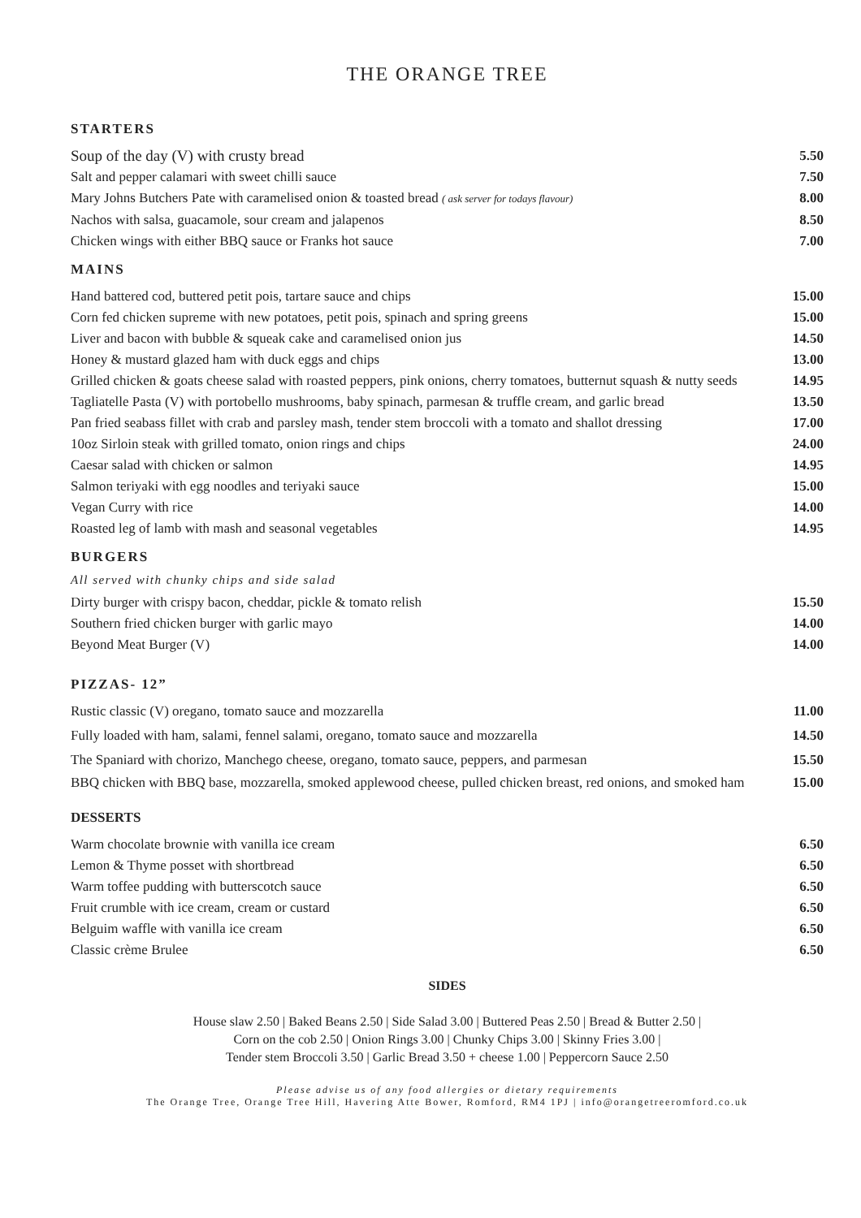THE ORANGE TREE
STARTERS
Soup of the day (V) with crusty bread 5.50
Salt and pepper calamari with sweet chilli sauce 7.50
Mary Johns Butchers Pate with caramelised onion & toasted bread ( ask server for todays flavour) 8.00
Nachos with salsa, guacamole, sour cream and jalapenos 8.50
Chicken wings with either BBQ sauce or Franks hot sauce 7.00
MAINS
Hand battered cod, buttered petit pois, tartare sauce and chips 15.00
Corn fed chicken supreme with new potatoes, petit pois, spinach and spring greens 15.00
Liver and bacon with bubble & squeak cake and caramelised onion jus 14.50
Honey & mustard glazed ham with duck eggs and chips 13.00
Grilled chicken & goats cheese salad with roasted peppers, pink onions, cherry tomatoes, butternut squash & nutty seeds 14.95
Tagliatelle Pasta (V) with portobello mushrooms, baby spinach, parmesan & truffle cream, and garlic bread 13.50
Pan fried seabass fillet with crab and parsley mash, tender stem broccoli with a tomato and shallot dressing 17.00
10oz Sirloin steak with grilled tomato, onion rings and chips 24.00
Caesar salad with chicken or salmon 14.95
Salmon teriyaki with egg noodles and teriyaki sauce 15.00
Vegan Curry with rice 14.00
Roasted leg of lamb with mash and seasonal vegetables 14.95
BURGERS
All served with chunky chips and side salad
Dirty burger with crispy bacon, cheddar, pickle & tomato relish 15.50
Southern fried chicken burger with garlic mayo 14.00
Beyond Meat Burger (V) 14.00
PIZZAS- 12”
Rustic classic (V) oregano, tomato sauce and mozzarella 11.00
Fully loaded with ham, salami, fennel salami, oregano, tomato sauce and mozzarella 14.50
The Spaniard with chorizo, Manchego cheese, oregano, tomato sauce, peppers, and parmesan 15.50
BBQ chicken with BBQ base, mozzarella, smoked applewood cheese, pulled chicken breast, red onions, and smoked ham 15.00
DESSERTS
Warm chocolate brownie with vanilla ice cream 6.50
Lemon & Thyme posset with shortbread 6.50
Warm toffee pudding with butterscotch sauce 6.50
Fruit crumble with ice cream, cream or custard 6.50
Belguim waffle with vanilla ice cream 6.50
Classic crème Brulee 6.50
SIDES
House slaw 2.50 | Baked Beans 2.50 | Side Salad 3.00 | Buttered Peas 2.50 | Bread & Butter 2.50 |
Corn on the cob 2.50 | Onion Rings 3.00 | Chunky Chips 3.00 | Skinny Fries 3.00 |
Tender stem Broccoli 3.50 | Garlic Bread 3.50 + cheese 1.00 | Peppercorn Sauce 2.50
Please advise us of any food allergies or dietary requirements
The Orange Tree, Orange Tree Hill, Havering Atte Bower, Romford, RM4 1PJ | info@orangetreeromford.co.uk